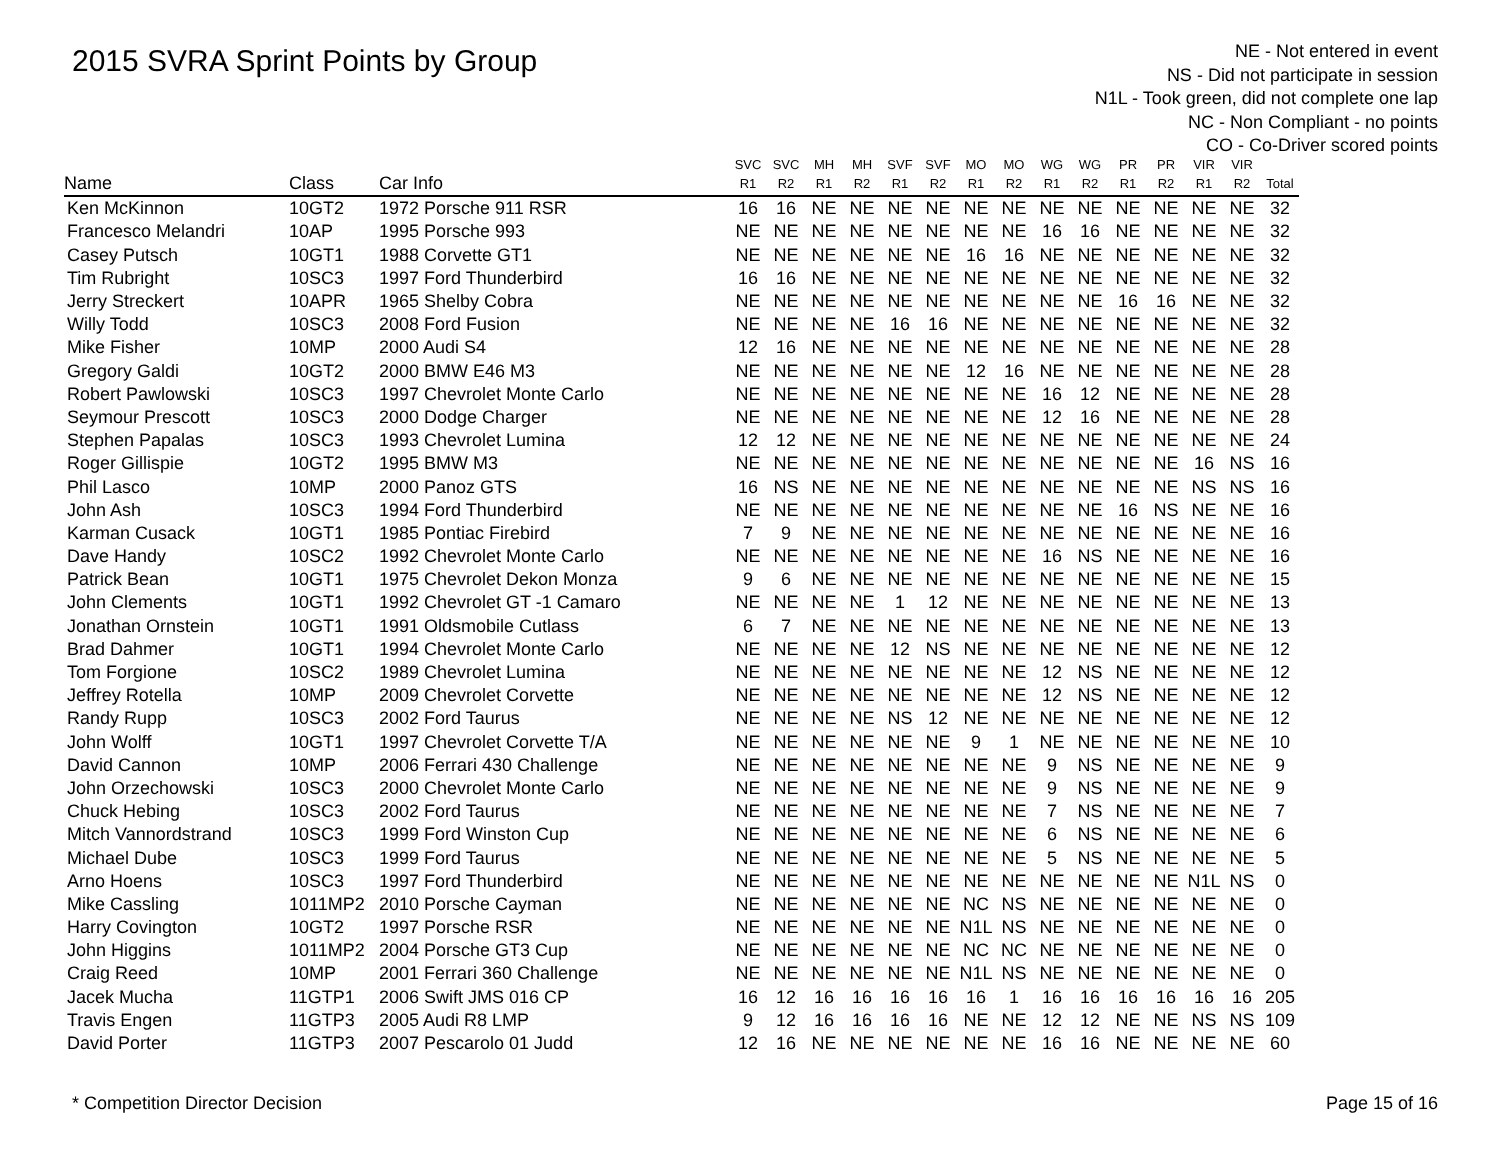2015 SVRA Sprint Points by Group
NE - Not entered in event
NS - Did not participate in session
N1L - Took green, did not complete one lap
NC - Non Compliant - no points
CO - Co-Driver scored points
| | | | SVC | SVC | MH | MH | SVF | SVF | MO | MO | WG | WG | PR | PR | VIR | VIR | |
| --- | --- | --- | --- | --- | --- | --- | --- | --- | --- | --- | --- | --- | --- | --- | --- | --- | --- |
| Name | Class | Car Info | R1 | R2 | R1 | R2 | R1 | R2 | R1 | R2 | R1 | R2 | R1 | R2 | R1 | R2 | Total |
| Ken McKinnon | 10GT2 | 1972 Porsche 911 RSR | 16 | 16 | NE | NE | NE | NE | NE | NE | NE | NE | NE | NE | NE | NE | 32 |
| Francesco Melandri | 10AP | 1995 Porsche 993 | NE | NE | NE | NE | NE | NE | NE | NE | 16 | 16 | NE | NE | NE | NE | 32 |
| Casey Putsch | 10GT1 | 1988 Corvette GT1 | NE | NE | NE | NE | NE | NE | 16 | 16 | NE | NE | NE | NE | NE | NE | 32 |
| Tim Rubright | 10SC3 | 1997 Ford Thunderbird | 16 | 16 | NE | NE | NE | NE | NE | NE | NE | NE | NE | NE | NE | NE | 32 |
| Jerry Streckert | 10APR | 1965 Shelby Cobra | NE | NE | NE | NE | NE | NE | NE | NE | NE | NE | 16 | 16 | NE | NE | 32 |
| Willy Todd | 10SC3 | 2008 Ford Fusion | NE | NE | NE | NE | 16 | 16 | NE | NE | NE | NE | NE | NE | NE | NE | 32 |
| Mike Fisher | 10MP | 2000 Audi S4 | 12 | 16 | NE | NE | NE | NE | NE | NE | NE | NE | NE | NE | NE | NE | 28 |
| Gregory Galdi | 10GT2 | 2000 BMW E46 M3 | NE | NE | NE | NE | NE | NE | 12 | 16 | NE | NE | NE | NE | NE | NE | 28 |
| Robert Pawlowski | 10SC3 | 1997 Chevrolet Monte Carlo | NE | NE | NE | NE | NE | NE | NE | NE | 16 | 12 | NE | NE | NE | NE | 28 |
| Seymour Prescott | 10SC3 | 2000 Dodge Charger | NE | NE | NE | NE | NE | NE | NE | NE | 12 | 16 | NE | NE | NE | NE | 28 |
| Stephen Papalas | 10SC3 | 1993 Chevrolet Lumina | 12 | 12 | NE | NE | NE | NE | NE | NE | NE | NE | NE | NE | NE | NE | 24 |
| Roger Gillispie | 10GT2 | 1995 BMW M3 | NE | NE | NE | NE | NE | NE | NE | NE | NE | NE | NE | NE | 16 | NS | 16 |
| Phil Lasco | 10MP | 2000 Panoz GTS | 16 | NS | NE | NE | NE | NE | NE | NE | NE | NE | NE | NE | NS | NS | 16 |
| John Ash | 10SC3 | 1994 Ford Thunderbird | NE | NE | NE | NE | NE | NE | NE | NE | NE | NE | 16 | NS | NE | NE | 16 |
| Karman Cusack | 10GT1 | 1985 Pontiac Firebird | 7 | 9 | NE | NE | NE | NE | NE | NE | NE | NE | NE | NE | NE | NE | 16 |
| Dave Handy | 10SC2 | 1992 Chevrolet Monte Carlo | NE | NE | NE | NE | NE | NE | NE | NE | 16 | NS | NE | NE | NE | NE | 16 |
| Patrick Bean | 10GT1 | 1975 Chevrolet Dekon Monza | 9 | 6 | NE | NE | NE | NE | NE | NE | NE | NE | NE | NE | NE | NE | 15 |
| John Clements | 10GT1 | 1992 Chevrolet GT -1 Camaro | NE | NE | NE | NE | 1 | 12 | NE | NE | NE | NE | NE | NE | NE | NE | 13 |
| Jonathan Ornstein | 10GT1 | 1991 Oldsmobile Cutlass | 6 | 7 | NE | NE | NE | NE | NE | NE | NE | NE | NE | NE | NE | NE | 13 |
| Brad Dahmer | 10GT1 | 1994 Chevrolet Monte Carlo | NE | NE | NE | NE | 12 | NS | NE | NE | NE | NE | NE | NE | NE | NE | 12 |
| Tom Forgione | 10SC2 | 1989 Chevrolet Lumina | NE | NE | NE | NE | NE | NE | NE | NE | 12 | NS | NE | NE | NE | NE | 12 |
| Jeffrey Rotella | 10MP | 2009 Chevrolet Corvette | NE | NE | NE | NE | NE | NE | NE | NE | 12 | NS | NE | NE | NE | NE | 12 |
| Randy Rupp | 10SC3 | 2002 Ford Taurus | NE | NE | NE | NE | NS | 12 | NE | NE | NE | NE | NE | NE | NE | NE | 12 |
| John Wolff | 10GT1 | 1997 Chevrolet Corvette T/A | NE | NE | NE | NE | NE | NE | 9 | 1 | NE | NE | NE | NE | NE | NE | 10 |
| David Cannon | 10MP | 2006 Ferrari 430 Challenge | NE | NE | NE | NE | NE | NE | NE | NE | 9 | NS | NE | NE | NE | NE | 9 |
| John Orzechowski | 10SC3 | 2000 Chevrolet Monte Carlo | NE | NE | NE | NE | NE | NE | NE | NE | 9 | NS | NE | NE | NE | NE | 9 |
| Chuck Hebing | 10SC3 | 2002 Ford Taurus | NE | NE | NE | NE | NE | NE | NE | NE | 7 | NS | NE | NE | NE | NE | 7 |
| Mitch Vannordstrand | 10SC3 | 1999 Ford Winston Cup | NE | NE | NE | NE | NE | NE | NE | NE | 6 | NS | NE | NE | NE | NE | 6 |
| Michael Dube | 10SC3 | 1999 Ford Taurus | NE | NE | NE | NE | NE | NE | NE | NE | 5 | NS | NE | NE | NE | NE | 5 |
| Arno Hoens | 10SC3 | 1997 Ford Thunderbird | NE | NE | NE | NE | NE | NE | NE | NE | NE | NE | NE | NE | N1L | NS | 0 |
| Mike Cassling | 1011MP2 | 2010 Porsche Cayman | NE | NE | NE | NE | NE | NE | NC | NS | NE | NE | NE | NE | NE | NE | 0 |
| Harry Covington | 10GT2 | 1997 Porsche RSR | NE | NE | NE | NE | NE | NE | N1L | NS | NE | NE | NE | NE | NE | NE | 0 |
| John Higgins | 1011MP2 | 2004 Porsche GT3 Cup | NE | NE | NE | NE | NE | NE | NC | NC | NE | NE | NE | NE | NE | NE | 0 |
| Craig Reed | 10MP | 2001 Ferrari 360 Challenge | NE | NE | NE | NE | NE | NE | N1L | NS | NE | NE | NE | NE | NE | NE | 0 |
| Jacek Mucha | 11GTP1 | 2006 Swift JMS 016 CP | 16 | 12 | 16 | 16 | 16 | 16 | 16 | 1 | 16 | 16 | 16 | 16 | 16 | 16 | 205 |
| Travis Engen | 11GTP3 | 2005 Audi R8 LMP | 9 | 12 | 16 | 16 | 16 | 16 | NE | NE | 12 | 12 | NE | NE | NS | NS | 109 |
| David Porter | 11GTP3 | 2007 Pescarolo 01 Judd | 12 | 16 | NE | NE | NE | NE | NE | NE | 16 | 16 | NE | NE | NE | NE | 60 |
* Competition Director Decision Page 15 of 16